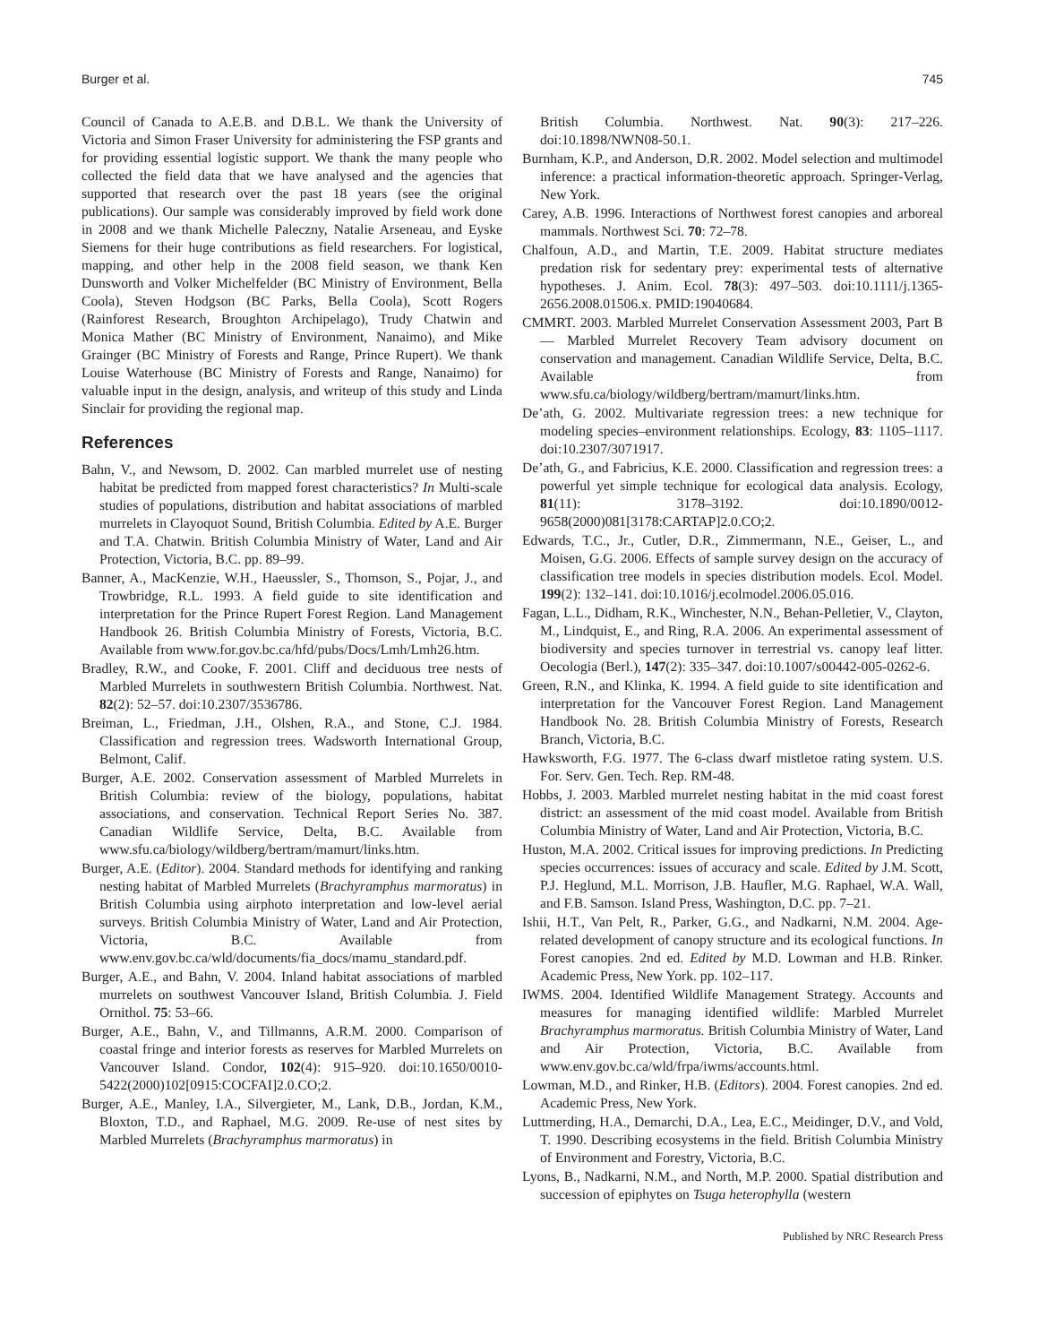Burger et al. 745
Council of Canada to A.E.B. and D.B.L. We thank the University of Victoria and Simon Fraser University for administering the FSP grants and for providing essential logistic support. We thank the many people who collected the field data that we have analysed and the agencies that supported that research over the past 18 years (see the original publications). Our sample was considerably improved by field work done in 2008 and we thank Michelle Paleczny, Natalie Arseneau, and Eyske Siemens for their huge contributions as field researchers. For logistical, mapping, and other help in the 2008 field season, we thank Ken Dunsworth and Volker Michelfelder (BC Ministry of Environment, Bella Coola), Steven Hodgson (BC Parks, Bella Coola), Scott Rogers (Rainforest Research, Broughton Archipelago), Trudy Chatwin and Monica Mather (BC Ministry of Environment, Nanaimo), and Mike Grainger (BC Ministry of Forests and Range, Prince Rupert). We thank Louise Waterhouse (BC Ministry of Forests and Range, Nanaimo) for valuable input in the design, analysis, and writeup of this study and Linda Sinclair for providing the regional map.
References
Bahn, V., and Newsom, D. 2002. Can marbled murrelet use of nesting habitat be predicted from mapped forest characteristics? In Multi-scale studies of populations, distribution and habitat associations of marbled murrelets in Clayoquot Sound, British Columbia. Edited by A.E. Burger and T.A. Chatwin. British Columbia Ministry of Water, Land and Air Protection, Victoria, B.C. pp. 89–99.
Banner, A., MacKenzie, W.H., Haeussler, S., Thomson, S., Pojar, J., and Trowbridge, R.L. 1993. A field guide to site identification and interpretation for the Prince Rupert Forest Region. Land Management Handbook 26. British Columbia Ministry of Forests, Victoria, B.C. Available from www.for.gov.bc.ca/hfd/pubs/Docs/Lmh/Lmh26.htm.
Bradley, R.W., and Cooke, F. 2001. Cliff and deciduous tree nests of Marbled Murrelets in southwestern British Columbia. Northwest. Nat. 82(2): 52–57. doi:10.2307/3536786.
Breiman, L., Friedman, J.H., Olshen, R.A., and Stone, C.J. 1984. Classification and regression trees. Wadsworth International Group, Belmont, Calif.
Burger, A.E. 2002. Conservation assessment of Marbled Murrelets in British Columbia: review of the biology, populations, habitat associations, and conservation. Technical Report Series No. 387. Canadian Wildlife Service, Delta, B.C. Available from www.sfu.ca/biology/wildberg/bertram/mamurt/links.htm.
Burger, A.E. (Editor). 2004. Standard methods for identifying and ranking nesting habitat of Marbled Murrelets (Brachyramphus marmoratus) in British Columbia using airphoto interpretation and low-level aerial surveys. British Columbia Ministry of Water, Land and Air Protection, Victoria, B.C. Available from www.env.gov.bc.ca/wld/documents/fia_docs/mamu_standard.pdf.
Burger, A.E., and Bahn, V. 2004. Inland habitat associations of marbled murrelets on southwest Vancouver Island, British Columbia. J. Field Ornithol. 75: 53–66.
Burger, A.E., Bahn, V., and Tillmanns, A.R.M. 2000. Comparison of coastal fringe and interior forests as reserves for Marbled Murrelets on Vancouver Island. Condor, 102(4): 915–920. doi:10.1650/0010-5422(2000)102[0915:COCFAI]2.0.CO;2.
Burger, A.E., Manley, I.A., Silvergieter, M., Lank, D.B., Jordan, K.M., Bloxton, T.D., and Raphael, M.G. 2009. Re-use of nest sites by Marbled Murrelets (Brachyramphus marmoratus) in
British Columbia. Northwest. Nat. 90(3): 217–226. doi:10.1898/NWN08-50.1.
Burnham, K.P., and Anderson, D.R. 2002. Model selection and multimodel inference: a practical information-theoretic approach. Springer-Verlag, New York.
Carey, A.B. 1996. Interactions of Northwest forest canopies and arboreal mammals. Northwest Sci. 70: 72–78.
Chalfoun, A.D., and Martin, T.E. 2009. Habitat structure mediates predation risk for sedentary prey: experimental tests of alternative hypotheses. J. Anim. Ecol. 78(3): 497–503. doi:10.1111/j.1365-2656.2008.01506.x. PMID:19040684.
CMMRT. 2003. Marbled Murrelet Conservation Assessment 2003, Part B — Marbled Murrelet Recovery Team advisory document on conservation and management. Canadian Wildlife Service, Delta, B.C. Available from www.sfu.ca/biology/wildberg/bertram/mamurt/links.htm.
De’ath, G. 2002. Multivariate regression trees: a new technique for modeling species–environment relationships. Ecology, 83: 1105–1117. doi:10.2307/3071917.
De’ath, G., and Fabricius, K.E. 2000. Classification and regression trees: a powerful yet simple technique for ecological data analysis. Ecology, 81(11): 3178–3192. doi:10.1890/0012-9658(2000)081[3178:CARTAP]2.0.CO;2.
Edwards, T.C., Jr., Cutler, D.R., Zimmermann, N.E., Geiser, L., and Moisen, G.G. 2006. Effects of sample survey design on the accuracy of classification tree models in species distribution models. Ecol. Model. 199(2): 132–141. doi:10.1016/j.ecolmodel.2006.05.016.
Fagan, L.L., Didham, R.K., Winchester, N.N., Behan-Pelletier, V., Clayton, M., Lindquist, E., and Ring, R.A. 2006. An experimental assessment of biodiversity and species turnover in terrestrial vs. canopy leaf litter. Oecologia (Berl.), 147(2): 335–347. doi:10.1007/s00442-005-0262-6.
Green, R.N., and Klinka, K. 1994. A field guide to site identification and interpretation for the Vancouver Forest Region. Land Management Handbook No. 28. British Columbia Ministry of Forests, Research Branch, Victoria, B.C.
Hawksworth, F.G. 1977. The 6-class dwarf mistletoe rating system. U.S. For. Serv. Gen. Tech. Rep. RM-48.
Hobbs, J. 2003. Marbled murrelet nesting habitat in the mid coast forest district: an assessment of the mid coast model. Available from British Columbia Ministry of Water, Land and Air Protection, Victoria, B.C.
Huston, M.A. 2002. Critical issues for improving predictions. In Predicting species occurrences: issues of accuracy and scale. Edited by J.M. Scott, P.J. Heglund, M.L. Morrison, J.B. Haufler, M.G. Raphael, W.A. Wall, and F.B. Samson. Island Press, Washington, D.C. pp. 7–21.
Ishii, H.T., Van Pelt, R., Parker, G.G., and Nadkarni, N.M. 2004. Age-related development of canopy structure and its ecological functions. In Forest canopies. 2nd ed. Edited by M.D. Lowman and H.B. Rinker. Academic Press, New York. pp. 102–117.
IWMS. 2004. Identified Wildlife Management Strategy. Accounts and measures for managing identified wildlife: Marbled Murrelet Brachyramphus marmoratus. British Columbia Ministry of Water, Land and Air Protection, Victoria, B.C. Available from www.env.gov.bc.ca/wld/frpa/iwms/accounts.html.
Lowman, M.D., and Rinker, H.B. (Editors). 2004. Forest canopies. 2nd ed. Academic Press, New York.
Luttmerding, H.A., Demarchi, D.A., Lea, E.C., Meidinger, D.V., and Vold, T. 1990. Describing ecosystems in the field. British Columbia Ministry of Environment and Forestry, Victoria, B.C.
Lyons, B., Nadkarni, N.M., and North, M.P. 2000. Spatial distribution and succession of epiphytes on Tsuga heterophylla (western
Published by NRC Research Press